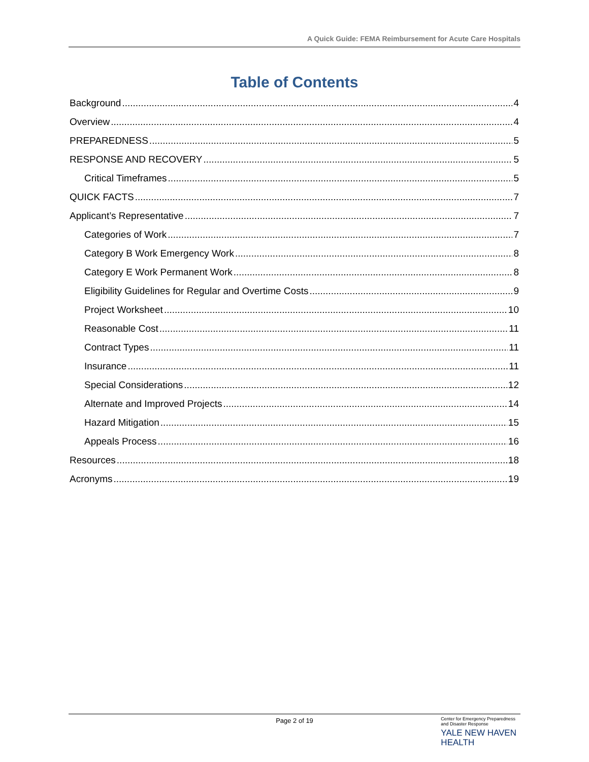A Quick Guide: FEMA Reimbursement for Acute Care Hospitals
Table of Contents
Background 4
Overview 4
PREPAREDNESS 5
RESPONSE AND RECOVERY 5
Critical Timeframes 5
QUICK FACTS 7
Applicant’s Representative 7
Categories of Work 7
Category B Work Emergency Work 8
Category E Work Permanent Work 8
Eligibility Guidelines for Regular and Overtime Costs 9
Project Worksheet 10
Reasonable Cost 11
Contract Types 11
Insurance 11
Special Considerations 12
Alternate and Improved Projects 14
Hazard Mitigation 15
Appeals Process 16
Resources 18
Acronyms 19
Page 2 of 19
Center for Emergency Preparedness
and Disaster Response
YALE NEW HAVEN
HEALTH